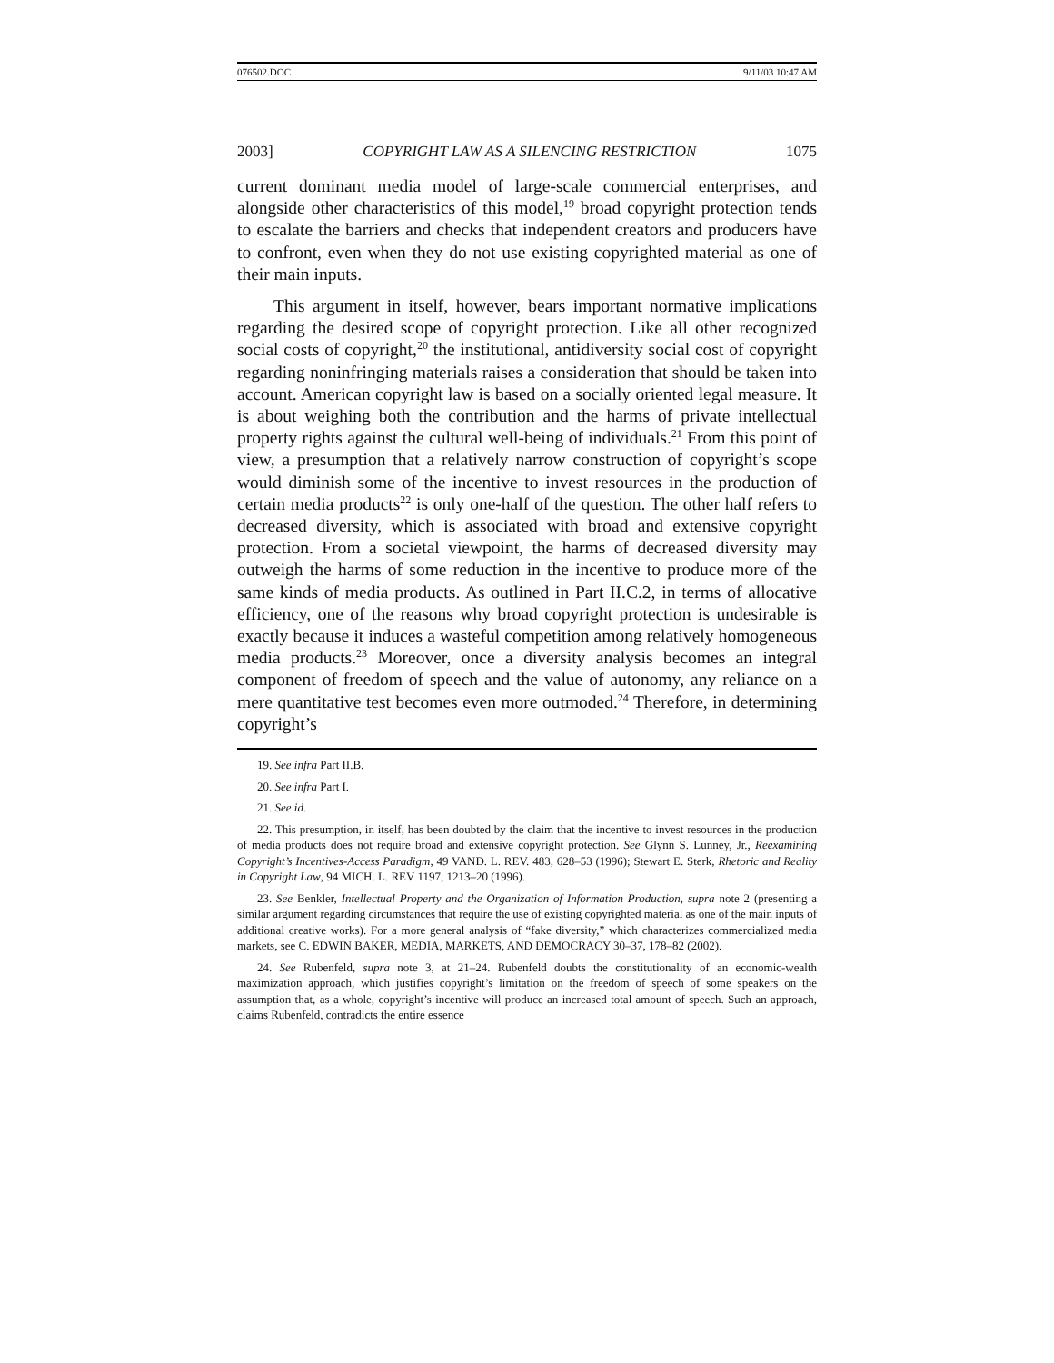076502.DOC 9/11/03 10:47 AM
2003] COPYRIGHT LAW AS A SILENCING RESTRICTION 1075
current dominant media model of large-scale commercial enterprises, and alongside other characteristics of this model,<sup>19</sup> broad copyright protection tends to escalate the barriers and checks that independent creators and producers have to confront, even when they do not use existing copyrighted material as one of their main inputs.
This argument in itself, however, bears important normative implications regarding the desired scope of copyright protection. Like all other recognized social costs of copyright,<sup>20</sup> the institutional, antidiversity social cost of copyright regarding noninfringing materials raises a consideration that should be taken into account. American copyright law is based on a socially oriented legal measure. It is about weighing both the contribution and the harms of private intellectual property rights against the cultural well-being of individuals.<sup>21</sup> From this point of view, a presumption that a relatively narrow construction of copyright’s scope would diminish some of the incentive to invest resources in the production of certain media products<sup>22</sup> is only one-half of the question. The other half refers to decreased diversity, which is associated with broad and extensive copyright protection. From a societal viewpoint, the harms of decreased diversity may outweigh the harms of some reduction in the incentive to produce more of the same kinds of media products. As outlined in Part II.C.2, in terms of allocative efficiency, one of the reasons why broad copyright protection is undesirable is exactly because it induces a wasteful competition among relatively homogeneous media products.<sup>23</sup> Moreover, once a diversity analysis becomes an integral component of freedom of speech and the value of autonomy, any reliance on a mere quantitative test becomes even more outmoded.<sup>24</sup> Therefore, in determining copyright’s
19. See infra Part II.B.
20. See infra Part I.
21. See id.
22. This presumption, in itself, has been doubted by the claim that the incentive to invest resources in the production of media products does not require broad and extensive copyright protection. See Glynn S. Lunney, Jr., Reexamining Copyright’s Incentives-Access Paradigm, 49 VAND. L. REV. 483, 628–53 (1996); Stewart E. Sterk, Rhetoric and Reality in Copyright Law, 94 MICH. L. REV 1197, 1213–20 (1996).
23. See Benkler, Intellectual Property and the Organization of Information Production, supra note 2 (presenting a similar argument regarding circumstances that require the use of existing copyrighted material as one of the main inputs of additional creative works). For a more general analysis of “fake diversity,” which characterizes commercialized media markets, see C. EDWIN BAKER, MEDIA, MARKETS, AND DEMOCRACY 30–37, 178–82 (2002).
24. See Rubenfeld, supra note 3, at 21–24. Rubenfeld doubts the constitutionality of an economic-wealth maximization approach, which justifies copyright’s limitation on the freedom of speech of some speakers on the assumption that, as a whole, copyright’s incentive will produce an increased total amount of speech. Such an approach, claims Rubenfeld, contradicts the entire essence